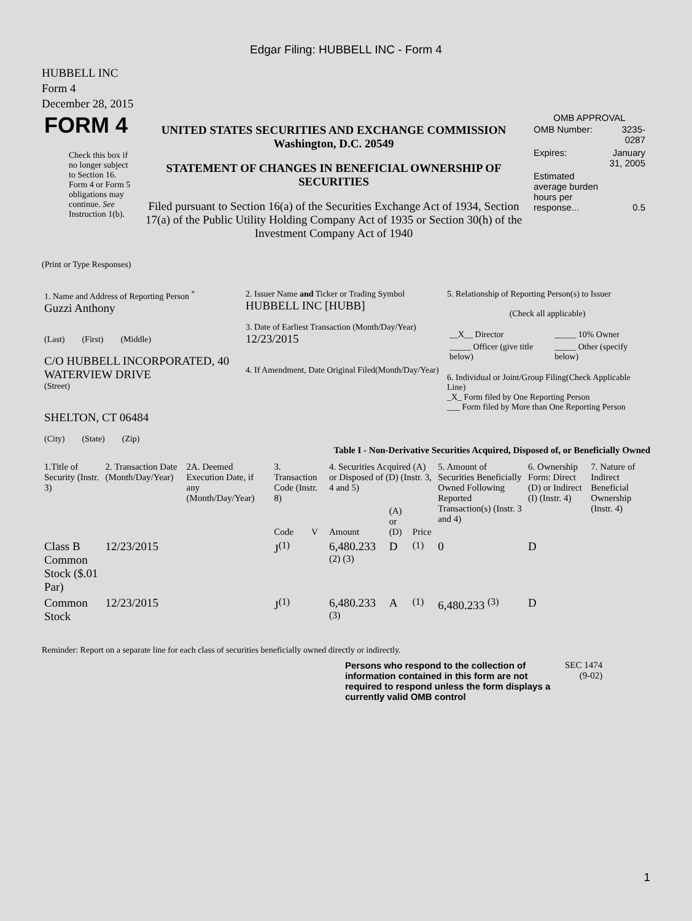Edgar Filing: HUBBELL INC - Form 4
HUBBELL INC
Form 4
December 28, 2015
| FORM 4 Check this box if no longer subject to Section 16. Form 4 or Form 5 obligations may continue. See Instruction 1(b). | UNITED STATES SECURITIES AND EXCHANGE COMMISSION Washington, D.C. 20549 STATEMENT OF CHANGES IN BENEFICIAL OWNERSHIP OF SECURITIES Filed pursuant to Section 16(a) of the Securities Exchange Act of 1934, Section 17(a) of the Public Utility Holding Company Act of 1935 or Section 30(h) of the Investment Company Act of 1940 | OMB APPROVAL / OMB Number: / 3235-0287 / / Expires: / January 31, 2005 / / Estimated average burden hours per response... / 0.5 / |
(Print or Type Responses)
| 1. Name and Address of Reporting Person <sup>*</sup> Guzzi Anthony (Last) (First) (Middle) C/O HUBBELL INCORPORATED, 40 WATERVIEW DRIVE (Street) SHELTON, CT 06484 (City) (State) (Zip) | 2. Issuer Name and Ticker or Trading Symbol HUBBELL INC [HUBB] 3. Date of Earliest Transaction (Month/Day/Year) 12/23/2015 4. If Amendment, Date Original Filed(Month/Day/Year) | 5. Relationship of Reporting Person(s) to Issuer (Check all applicable) / __X__ Director / _____ 10% Owner / / _____ Officer (give title below) / _____ Other (specify below) / 6. Individual or Joint/Group Filing(Check Applicable Line) _X_ Form filed by One Reporting Person ___ Form filed by More than One Reporting Person |
Table I - Non-Derivative Securities Acquired, Disposed of, or Beneficially Owned
| 1.Title of Security (Instr. 3) | 2. Transaction Date (Month/Day/Year) | 2A. Deemed Execution Date, if any (Month/Day/Year) | 3. Transaction Code (Instr. 8) | | 4. Securities Acquired (A) or Disposed of (D) (Instr. 3, 4 and 5) | | | 5. Amount of Securities Beneficially Owned Following Reported Transaction(s) (Instr. 3 and 4) | 6. Ownership Form: Direct (D) or Indirect (I) (Instr. 4) | 7. Nature of Indirect Beneficial Ownership (Instr. 4) |
| --- | --- | --- | --- | --- | --- | --- | --- | --- | --- | --- |
| | | | Code | V | Amount | (A) or (D) | Price | | | |
| Class B Common Stock ($.01 Par) | 12/23/2015 | | J<sup>(1)</sup> | | 6,480.233 <sup>(2) (3)</sup> | D | <sup>(1)</sup> | 0 | D | |
| Common Stock | 12/23/2015 | | J<sup>(1)</sup> | | 6,480.233 <sup>(3)</sup> | A | <sup>(1)</sup> | 6,480.233 <sup>(3)</sup> | D | |
Reminder: Report on a separate line for each class of securities beneficially owned directly or indirectly.
| Persons who respond to the collection of information contained in this form are not required to respond unless the form displays a currently valid OMB control | SEC 1474 (9-02) |
1